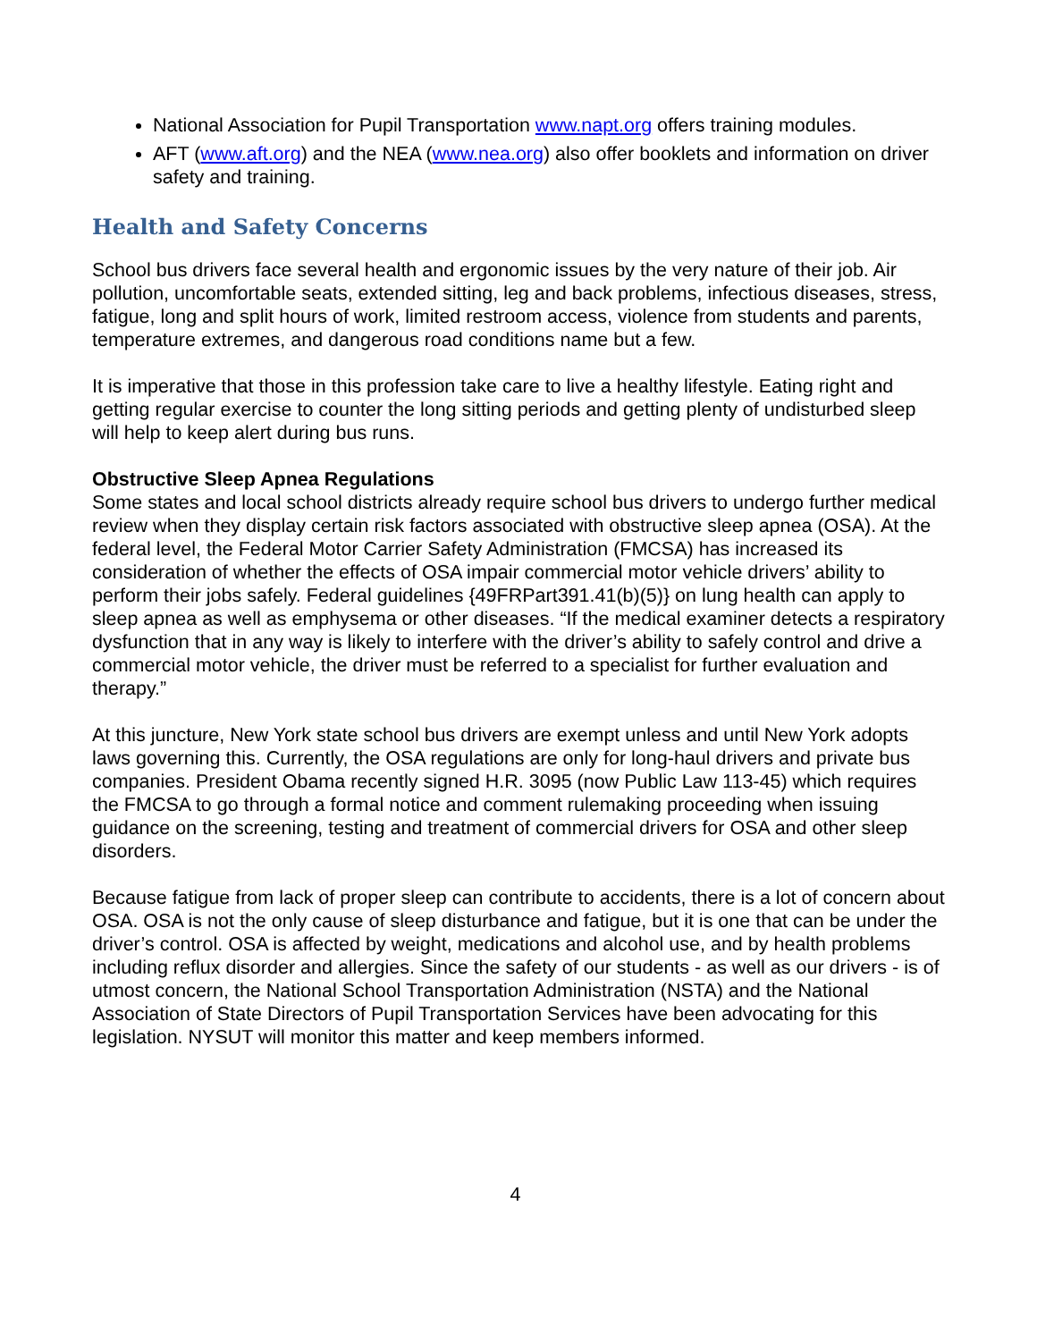National Association for Pupil Transportation www.napt.org offers training modules.
AFT (www.aft.org) and the NEA (www.nea.org) also offer booklets and information on driver safety and training.
Health and Safety Concerns
School bus drivers face several health and ergonomic issues by the very nature of their job. Air pollution, uncomfortable seats, extended sitting, leg and back problems, infectious diseases, stress, fatigue, long and split hours of work, limited restroom access, violence from students and parents, temperature extremes, and dangerous road conditions name but a few.
It is imperative that those in this profession take care to live a healthy lifestyle. Eating right and getting regular exercise to counter the long sitting periods and getting plenty of undisturbed sleep will help to keep alert during bus runs.
Obstructive Sleep Apnea Regulations
Some states and local school districts already require school bus drivers to undergo further medical review when they display certain risk factors associated with obstructive sleep apnea (OSA). At the federal level, the Federal Motor Carrier Safety Administration (FMCSA) has increased its consideration of whether the effects of OSA impair commercial motor vehicle drivers’ ability to perform their jobs safely. Federal guidelines {49FRPart391.41(b)(5)} on lung health can apply to sleep apnea as well as emphysema or other diseases. “If the medical examiner detects a respiratory dysfunction that in any way is likely to interfere with the driver’s ability to safely control and drive a commercial motor vehicle, the driver must be referred to a specialist for further evaluation and therapy.”
At this juncture, New York state school bus drivers are exempt unless and until New York adopts laws governing this. Currently, the OSA regulations are only for long-haul drivers and private bus companies. President Obama recently signed H.R. 3095 (now Public Law 113-45) which requires the FMCSA to go through a formal notice and comment rulemaking proceeding when issuing guidance on the screening, testing and treatment of commercial drivers for OSA and other sleep disorders.
Because fatigue from lack of proper sleep can contribute to accidents, there is a lot of concern about OSA. OSA is not the only cause of sleep disturbance and fatigue, but it is one that can be under the driver’s control. OSA is affected by weight, medications and alcohol use, and by health problems including reflux disorder and allergies. Since the safety of our students - as well as our drivers - is of utmost concern, the National School Transportation Administration (NSTA) and the National Association of State Directors of Pupil Transportation Services have been advocating for this legislation. NYSUT will monitor this matter and keep members informed.
4